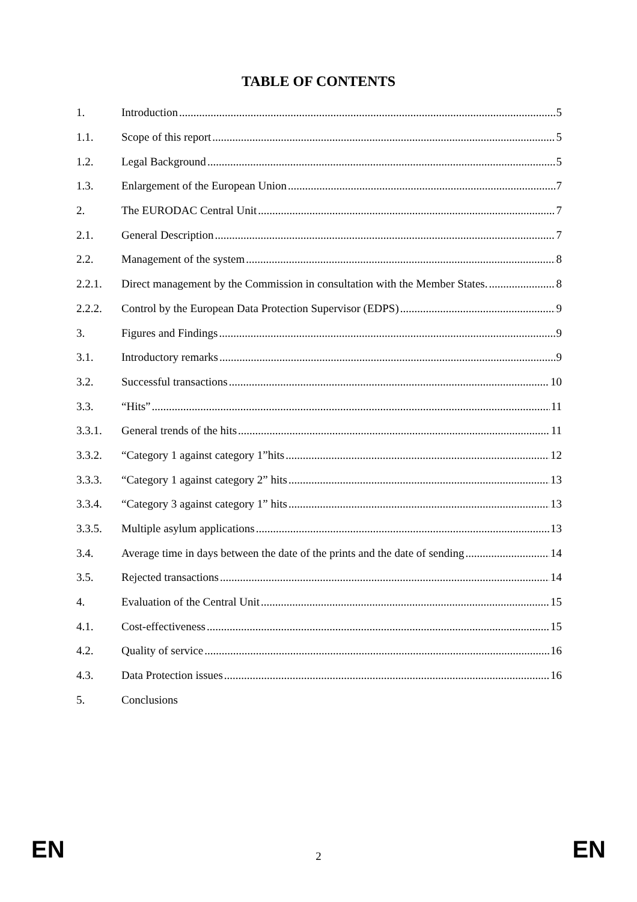TABLE OF CONTENTS
1. Introduction 5
1.1. Scope of this report 5
1.2. Legal Background 5
1.3. Enlargement of the European Union 7
2. The EURODAC Central Unit 7
2.1. General Description 7
2.2. Management of the system 8
2.2.1. Direct management by the Commission in consultation with the Member States. 8
2.2.2. Control by the European Data Protection Supervisor (EDPS) 9
3. Figures and Findings 9
3.1. Introductory remarks 9
3.2. Successful transactions 10
3.3. “Hits” 11
3.3.1. General trends of the hits 11
3.3.2. “Category 1 against category 1”hits 12
3.3.3. “Category 1 against category 2” hits 13
3.3.4. “Category 3 against category 1” hits 13
3.3.5. Multiple asylum applications 13
3.4. Average time in days between the date of the prints and the date of sending 14
3.5. Rejected transactions 14
4. Evaluation of the Central Unit 15
4.1. Cost-effectiveness 15
4.2. Quality of service 16
4.3. Data Protection issues 16
5. Conclusions
EN 2 EN